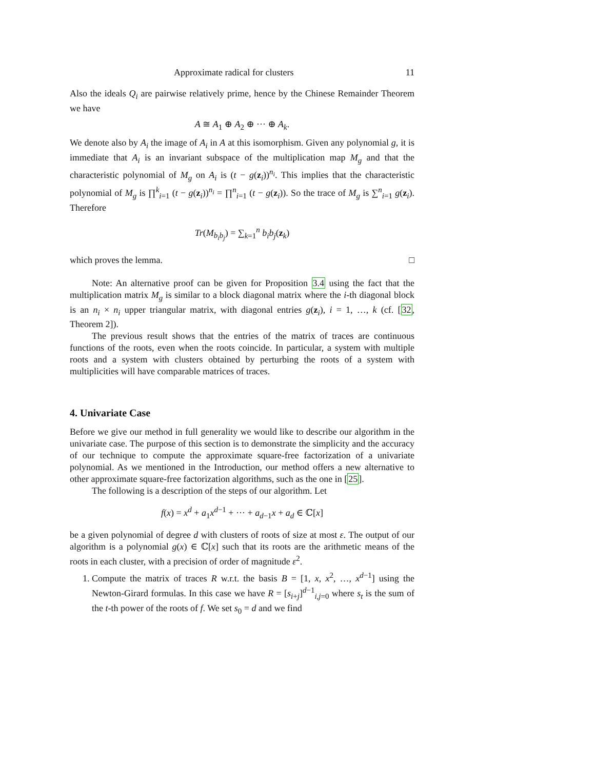Approximate radical for clusters 11
Also the ideals Q<sub>i</sub> are pairwise relatively prime, hence by the Chinese Remainder Theorem we have
A ≅ A<sub>1</sub> ⊕ A<sub>2</sub> ⊕ ··· ⊕ A<sub>k</sub>.
We denote also by A<sub>i</sub> the image of A<sub>i</sub> in A at this isomorphism. Given any polynomial g, it is immediate that A<sub>i</sub> is an invariant subspace of the multiplication map M<sub>g</sub> and that the characteristic polynomial of M<sub>g</sub> on A<sub>i</sub> is (t − g(z<sub>i</sub>))<sup>n<sub>i</sub></sup>. This implies that the characteristic polynomial of M<sub>g</sub> is ∏<sup>k</sup><sub>i=1</sub> (t − g(z<sub>i</sub>))<sup>n<sub>i</sub></sup> = ∏<sup>n</sup><sub>i=1</sub> (t − g(z<sub>i</sub>)). So the trace of M<sub>g</sub> is ∑<sup>n</sup><sub>i=1</sub> g(z<sub>i</sub>). Therefore
Tr(M<sub>b<sub>i</sub>b<sub>j</sub></sub>) = ∑<sub>k=1</sub><sup>n</sup> b<sub>i</sub>b<sub>j</sub>(z<sub>k</sub>)
which proves the lemma. □
Note: An alternative proof can be given for Proposition 3.4 using the fact that the multiplication matrix M<sub>g</sub> is similar to a block diagonal matrix where the i-th diagonal block is an n<sub>i</sub> × n<sub>i</sub> upper triangular matrix, with diagonal entries g(z<sub>i</sub>), i = 1, …, k (cf. [32, Theorem 2]).
The previous result shows that the entries of the matrix of traces are continuous functions of the roots, even when the roots coincide. In particular, a system with multiple roots and a system with clusters obtained by perturbing the roots of a system with multiplicities will have comparable matrices of traces.
4. Univariate Case
Before we give our method in full generality we would like to describe our algorithm in the univariate case. The purpose of this section is to demonstrate the simplicity and the accuracy of our technique to compute the approximate square-free factorization of a univariate polynomial. As we mentioned in the Introduction, our method offers a new alternative to other approximate square-free factorization algorithms, such as the one in [25].
The following is a description of the steps of our algorithm. Let
f(x) = x<sup>d</sup> + a<sub>1</sub>x<sup>d−1</sup> + ··· + a<sub>d−1</sub>x + a<sub>d</sub> ∈ ℂ[x]
be a given polynomial of degree d with clusters of roots of size at most ε. The output of our algorithm is a polynomial g(x) ∈ ℂ[x] such that its roots are the arithmetic means of the roots in each cluster, with a precision of order of magnitude ε<sup>2</sup>.
1. Compute the matrix of traces R w.r.t. the basis B = [1, x, x<sup>2</sup>, …, x<sup>d−1</sup>] using the Newton-Girard formulas. In this case we have R = [s<sub>i+j</sub>]<sup>d−1</sup><sub>i,j=0</sub> where s<sub>t</sub> is the sum of the t-th power of the roots of f. We set s<sub>0</sub> = d and we find